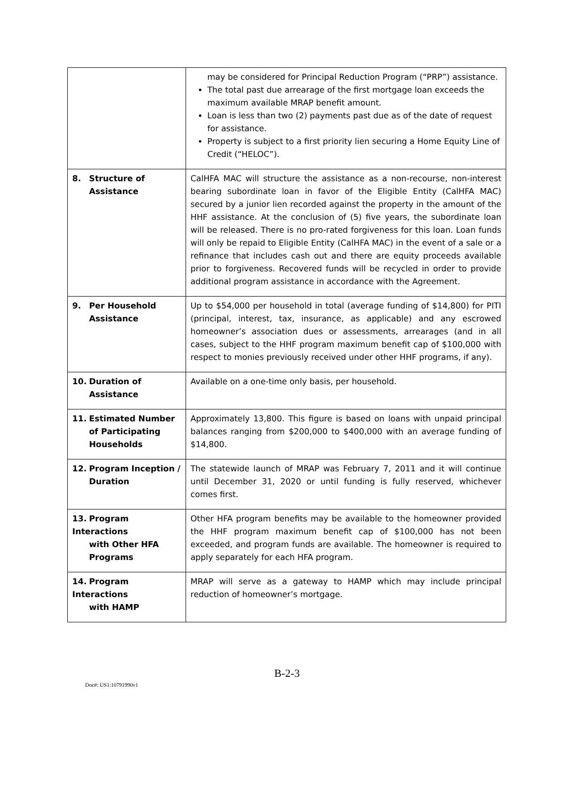| | may be considered for Principal Reduction Program (“PRP”) assistance. The total past due arrearage of the first mortgage loan exceeds the maximum available MRAP benefit amount. Loan is less than two (2) payments past due as of the date of request for assistance. Property is subject to a first priority lien securing a Home Equity Line of Credit (“HELOC”). |
| 8. Structure of Assistance | CalHFA MAC will structure the assistance as a non-recourse, non-interest bearing subordinate loan in favor of the Eligible Entity (CalHFA MAC) secured by a junior lien recorded against the property in the amount of the HHF assistance. At the conclusion of (5) five years, the subordinate loan will be released. There is no pro-rated forgiveness for this loan. Loan funds will only be repaid to Eligible Entity (CalHFA MAC) in the event of a sale or a refinance that includes cash out and there are equity proceeds available prior to forgiveness. Recovered funds will be recycled in order to provide additional program assistance in accordance with the Agreement. |
| 9. Per Household Assistance | Up to $54,000 per household in total (average funding of $14,800) for PITI (principal, interest, tax, insurance, as applicable) and any escrowed homeowner’s association dues or assessments, arrearages (and in all cases, subject to the HHF program maximum benefit cap of $100,000 with respect to monies previously received under other HHF programs, if any). |
| 10. Duration of Assistance | Available on a one-time only basis, per household. |
| 11. Estimated Number of Participating Households | Approximately 13,800. This figure is based on loans with unpaid principal balances ranging from $200,000 to $400,000 with an average funding of $14,800. |
| 12. Program Inception / Duration | The statewide launch of MRAP was February 7, 2011 and it will continue until December 31, 2020 or until funding is fully reserved, whichever comes first. |
| 13. Program Interactions with Other HFA Programs | Other HFA program benefits may be available to the homeowner provided the HHF program maximum benefit cap of $100,000 has not been exceeded, and program funds are available. The homeowner is required to apply separately for each HFA program. |
| 14. Program Interactions with HAMP | MRAP will serve as a gateway to HAMP which may include principal reduction of homeowner’s mortgage. |
B-2-3
Doc#: US1:10791990v1